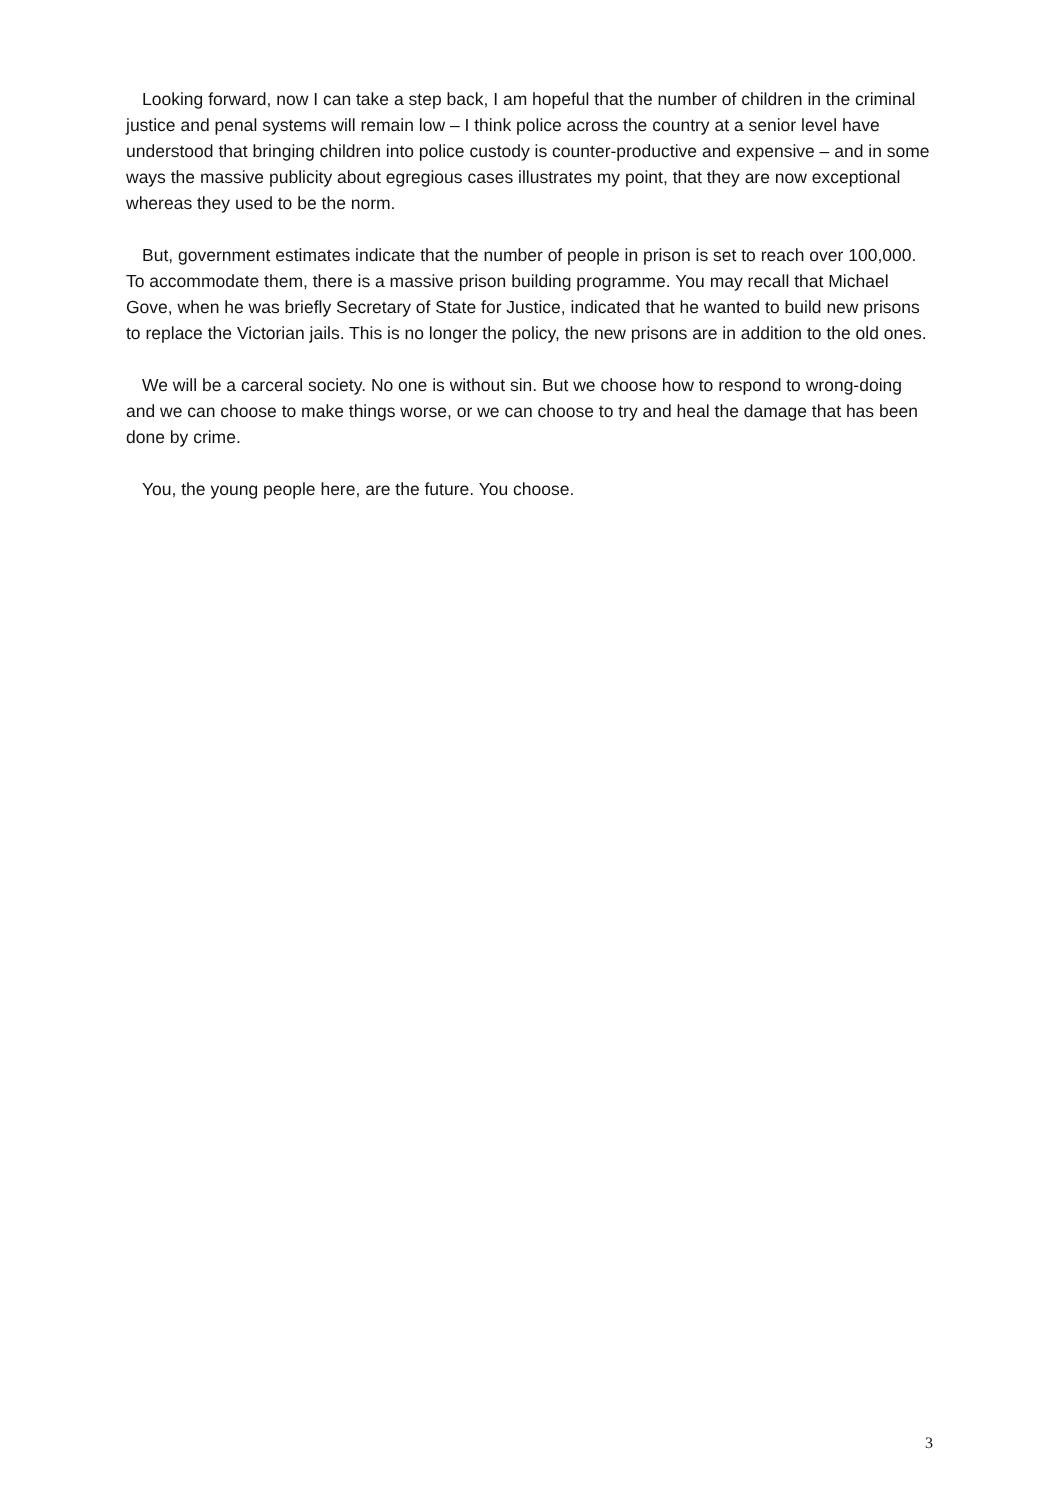Looking forward, now I can take a step back, I am hopeful that the number of children in the criminal justice and penal systems will remain low – I think police across the country at a senior level have understood that bringing children into police custody is counter-productive and expensive – and in some ways the massive publicity about egregious cases illustrates my point, that they are now exceptional whereas they used to be the norm.
But, government estimates indicate that the number of people in prison is set to reach over 100,000. To accommodate them, there is a massive prison building programme. You may recall that Michael Gove, when he was briefly Secretary of State for Justice, indicated that he wanted to build new prisons to replace the Victorian jails. This is no longer the policy, the new prisons are in addition to the old ones.
We will be a carceral society. No one is without sin. But we choose how to respond to wrong-doing and we can choose to make things worse, or we can choose to try and heal the damage that has been done by crime.
You, the young people here, are the future. You choose.
3